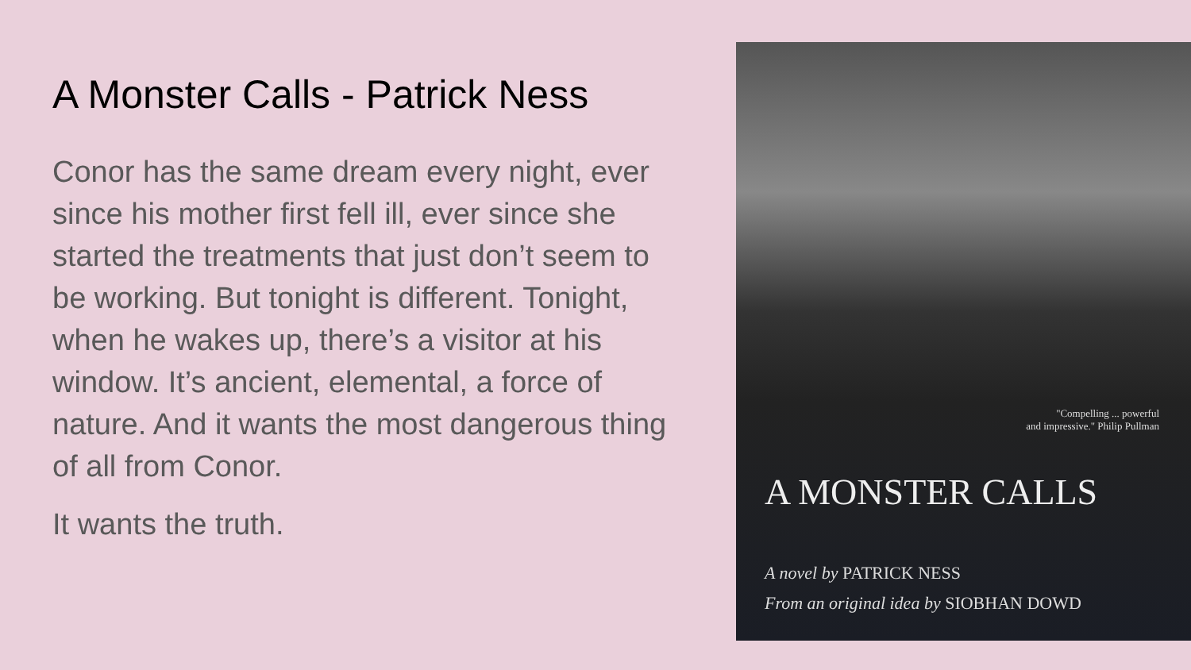A Monster Calls - Patrick Ness
Conor has the same dream every night, ever since his mother first fell ill, ever since she started the treatments that just don’t seem to be working. But tonight is different. Tonight, when he wakes up, there’s a visitor at his window. It’s ancient, elemental, a force of nature. And it wants the most dangerous thing of all from Conor.
It wants the truth.
"Compelling ... powerful
and impressive." Philip Pullman
A MONSTER CALLS
A novel by PATRICK NESS
From an original idea by SIOBHAN DOWD